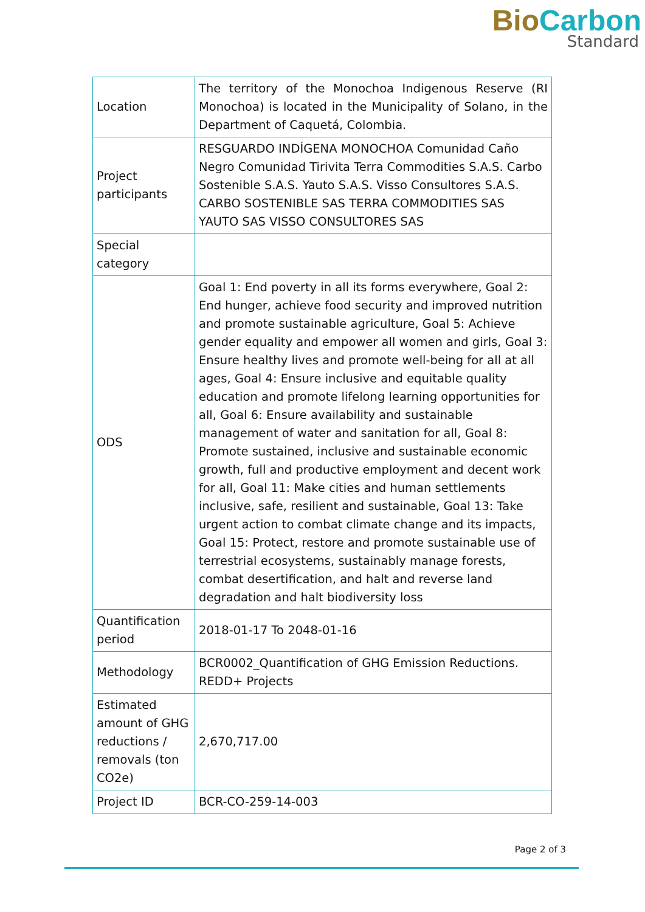Bio Carbon
Standard
| Location | The territory of the Monochoa Indigenous Reserve (RI Monochoa) is located in the Municipality of Solano, in the Department of Caquetá, Colombia. |
| Project participants | RESGUARDO INDÍGENA MONOCHOA Comunidad Caño Negro Comunidad Tirivita Terra Commodities S.A.S. Carbo Sostenible S.A.S. Yauto S.A.S. Visso Consultores S.A.S. CARBO SOSTENIBLE SAS TERRA COMMODITIES SAS YAUTO SAS VISSO CONSULTORES SAS |
| Special category | |
| ODS | Goal 1: End poverty in all its forms everywhere, Goal 2: End hunger, achieve food security and improved nutrition and promote sustainable agriculture, Goal 5: Achieve gender equality and empower all women and girls, Goal 3: Ensure healthy lives and promote well-being for all at all ages, Goal 4: Ensure inclusive and equitable quality education and promote lifelong learning opportunities for all, Goal 6: Ensure availability and sustainable management of water and sanitation for all, Goal 8: Promote sustained, inclusive and sustainable economic growth, full and productive employment and decent work for all, Goal 11: Make cities and human settlements inclusive, safe, resilient and sustainable, Goal 13: Take urgent action to combat climate change and its impacts, Goal 15: Protect, restore and promote sustainable use of terrestrial ecosystems, sustainably manage forests, combat desertification, and halt and reverse land degradation and halt biodiversity loss |
| Quantification period | 2018-01-17 To 2048-01-16 |
| Methodology | BCR0002_Quantification of GHG Emission Reductions. REDD+ Projects |
| Estimated amount of GHG reductions / removals (ton CO2e) | 2,670,717.00 |
| Project ID | BCR-CO-259-14-003 |
Page 2 of 3